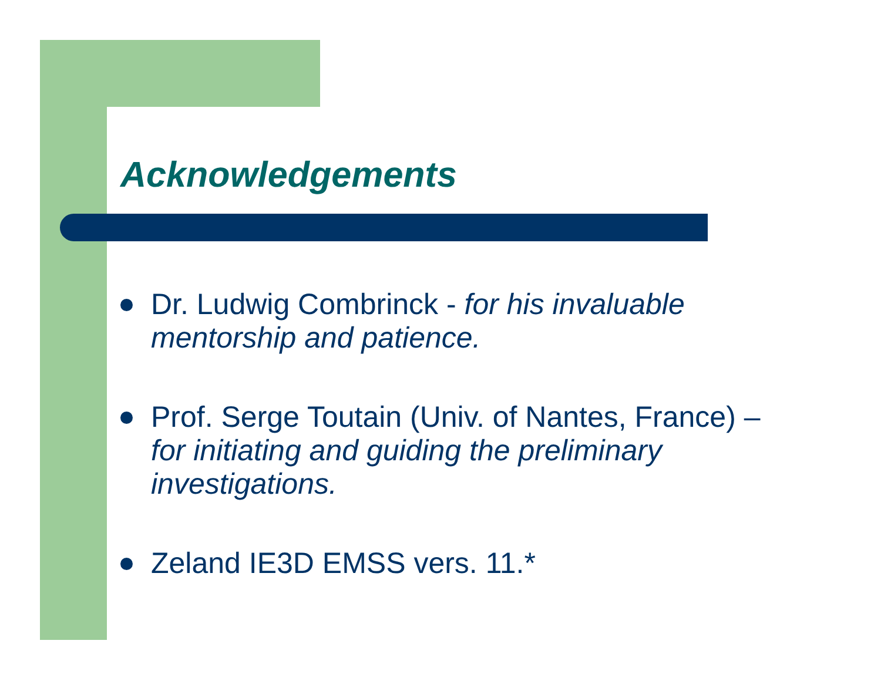Acknowledgements
Dr. Ludwig Combrinck - for his invaluable mentorship and patience.
Prof. Serge Toutain (Univ. of Nantes, France) – for initiating and guiding the preliminary investigations.
Zeland IE3D EMSS vers. 11.*